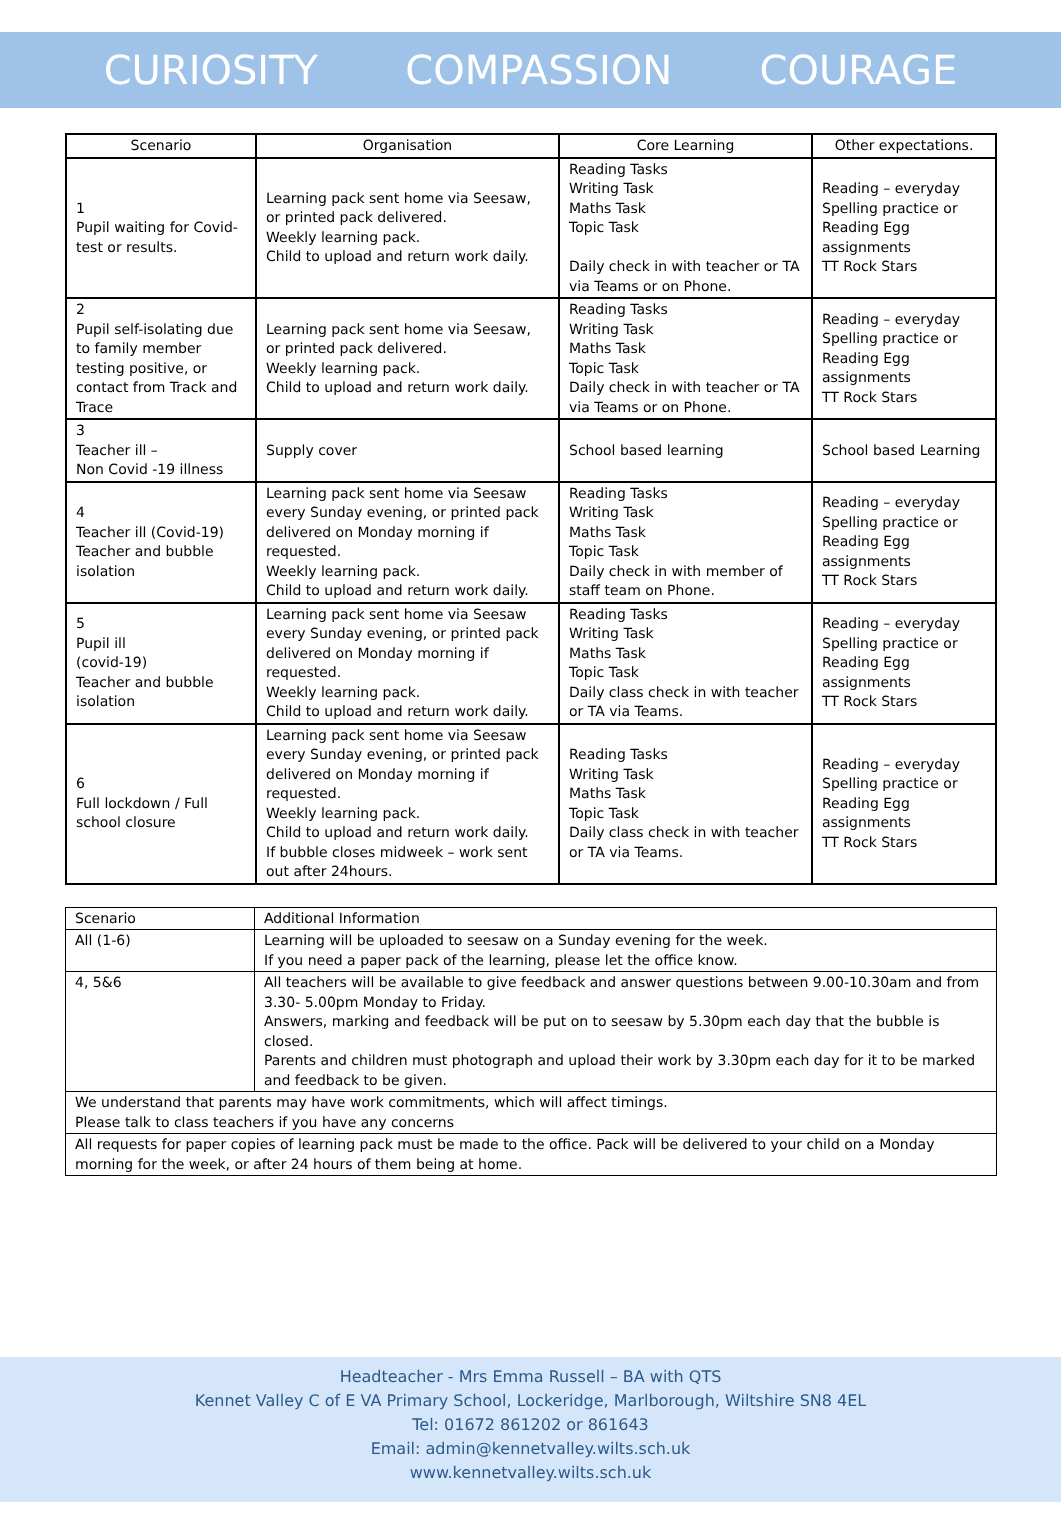CURIOSITY COMPASSION COURAGE
| Scenario | Organisation | Core Learning | Other expectations. |
| --- | --- | --- | --- |
| 1 Pupil waiting for Covid-test or results. | Learning pack sent home via Seesaw, or printed pack delivered. Weekly learning pack. Child to upload and return work daily. | Reading Tasks Writing Task Maths Task Topic Task Daily check in with teacher or TA via Teams or on Phone. | Reading – everyday Spelling practice or Reading Egg assignments TT Rock Stars |
| 2 Pupil self-isolating due to family member testing positive, or contact from Track and Trace | Learning pack sent home via Seesaw, or printed pack delivered. Weekly learning pack. Child to upload and return work daily. | Reading Tasks Writing Task Maths Task Topic Task Daily check in with teacher or TA via Teams or on Phone. | Reading – everyday Spelling practice or Reading Egg assignments TT Rock Stars |
| 3 Teacher ill – Non Covid -19 illness | Supply cover | School based learning | School based Learning |
| 4 Teacher ill (Covid-19) Teacher and bubble isolation | Learning pack sent home via Seesaw every Sunday evening, or printed pack delivered on Monday morning if requested. Weekly learning pack. Child to upload and return work daily. | Reading Tasks Writing Task Maths Task Topic Task Daily check in with member of staff team on Phone. | Reading – everyday Spelling practice or Reading Egg assignments TT Rock Stars |
| 5 Pupil ill (covid-19) Teacher and bubble isolation | Learning pack sent home via Seesaw every Sunday evening, or printed pack delivered on Monday morning if requested. Weekly learning pack. Child to upload and return work daily. | Reading Tasks Writing Task Maths Task Topic Task Daily class check in with teacher or TA via Teams. | Reading – everyday Spelling practice or Reading Egg assignments TT Rock Stars |
| 6 Full lockdown / Full school closure | Learning pack sent home via Seesaw every Sunday evening, or printed pack delivered on Monday morning if requested. Weekly learning pack. Child to upload and return work daily. If bubble closes midweek – work sent out after 24hours. | Reading Tasks Writing Task Maths Task Topic Task Daily class check in with teacher or TA via Teams. | Reading – everyday Spelling practice or Reading Egg assignments TT Rock Stars |
| Scenario | Additional Information |
| All (1-6) | Learning will be uploaded to seesaw on a Sunday evening for the week. If you need a paper pack of the learning, please let the office know. |
| 4, 5&6 | All teachers will be available to give feedback and answer questions between 9.00-10.30am and from 3.30- 5.00pm Monday to Friday. Answers, marking and feedback will be put on to seesaw by 5.30pm each day that the bubble is closed. Parents and children must photograph and upload their work by 3.30pm each day for it to be marked and feedback to be given. |
| We understand that parents may have work commitments, which will affect timings. Please talk to class teachers if you have any concerns | |
| All requests for paper copies of learning pack must be made to the office. Pack will be delivered to your child on a Monday morning for the week, or after 24 hours of them being at home. | |
Headteacher - Mrs Emma Russell – BA with QTS
Kennet Valley C of E VA Primary School, Lockeridge, Marlborough, Wiltshire SN8 4EL
Tel: 01672 861202 or 861643
Email: admin@kennetvalley.wilts.sch.uk
www.kennetvalley.wilts.sch.uk